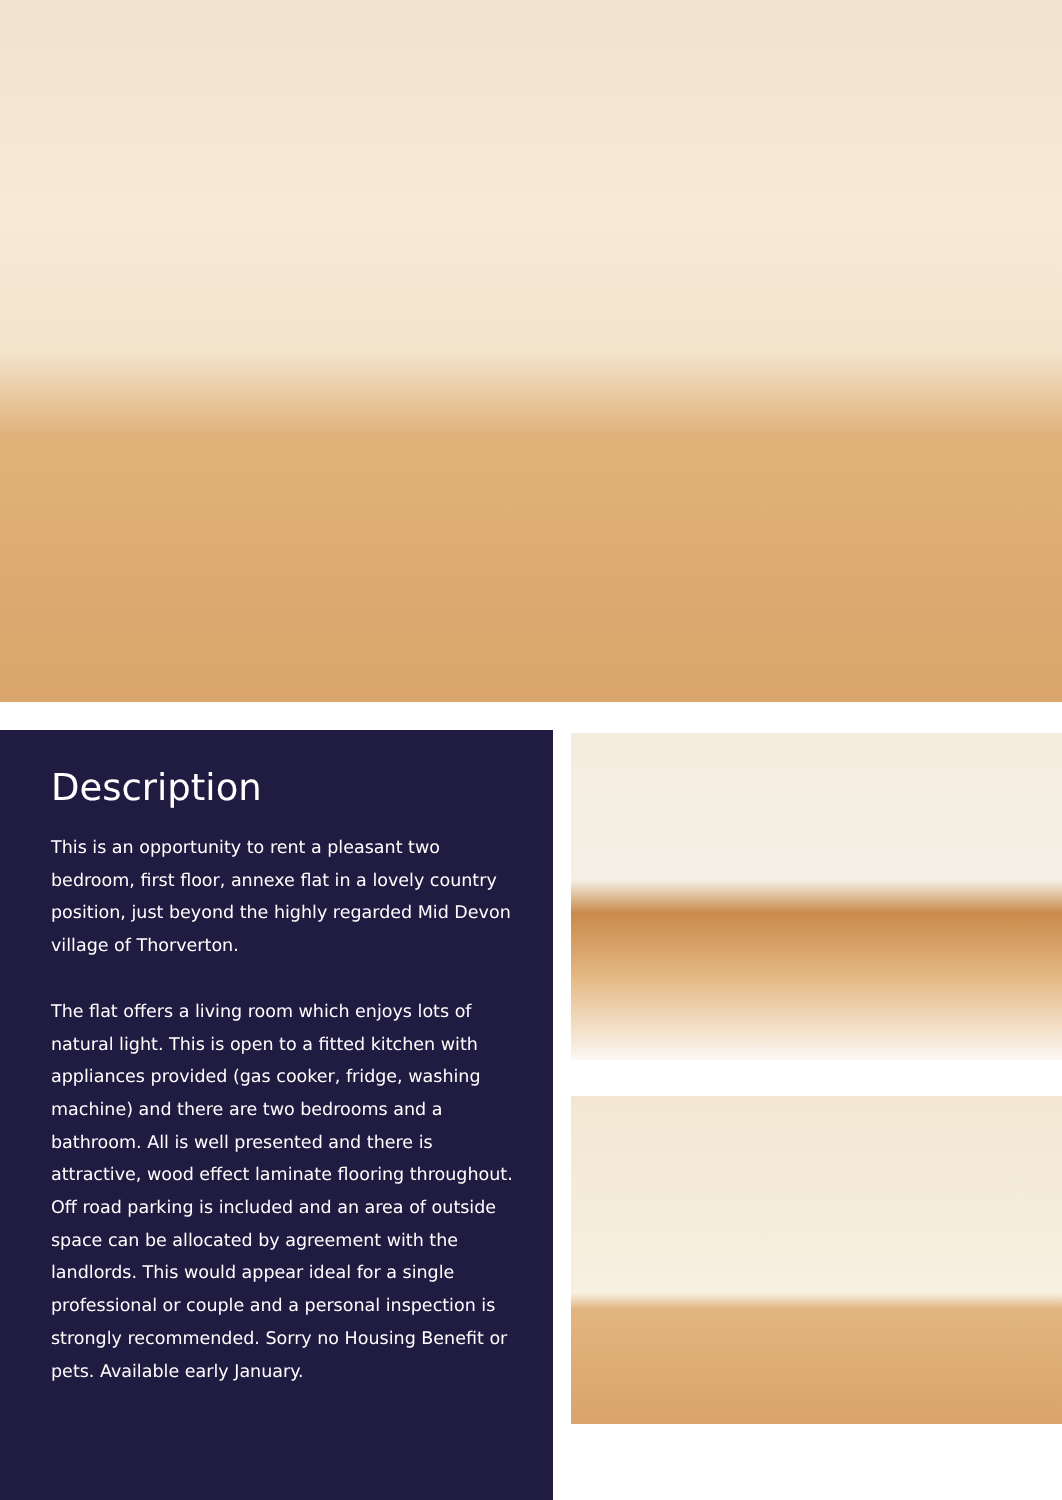Description
This is an opportunity to rent a pleasant two bedroom, first floor, annexe flat in a lovely country position, just beyond the highly regarded Mid Devon village of Thorverton.
The flat offers a living room which enjoys lots of natural light. This is open to a fitted kitchen with appliances provided (gas cooker, fridge, washing machine) and there are two bedrooms and a bathroom. All is well presented and there is attractive, wood effect laminate flooring throughout. Off road parking is included and an area of outside space can be allocated by agreement with the landlords. This would appear ideal for a single professional or couple and a personal inspection is strongly recommended. Sorry no Housing Benefit or pets. Available early January.